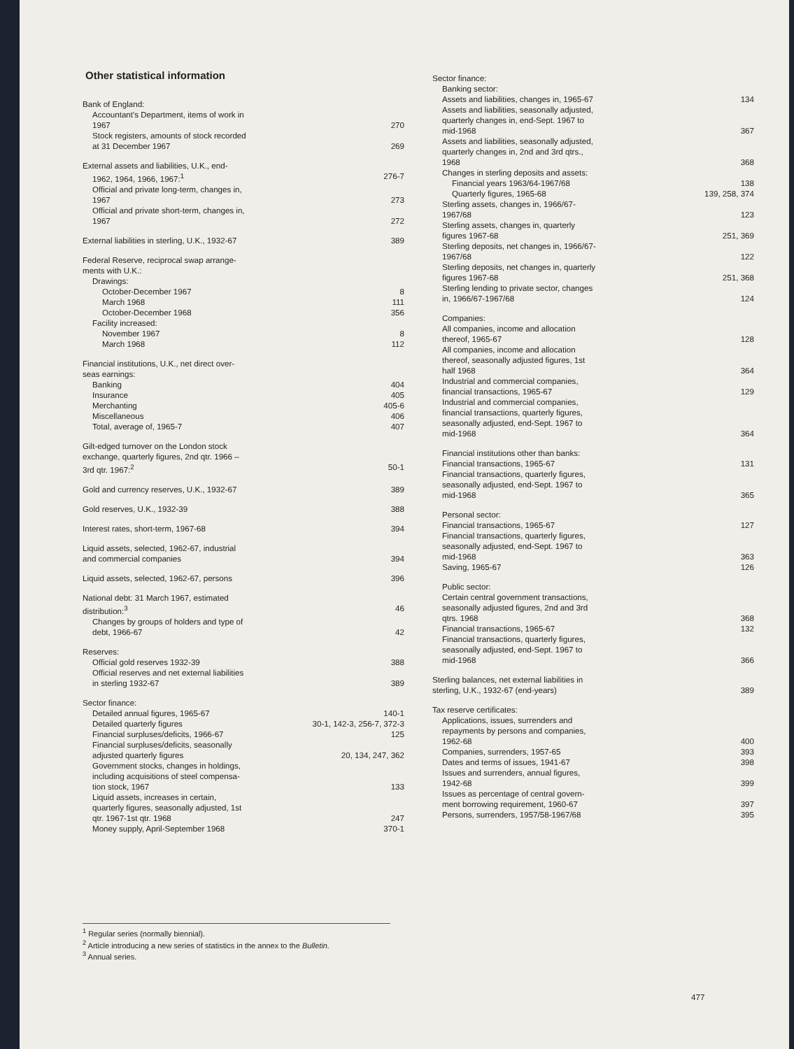Other statistical information
Bank of England:
Accountant's Department, items of work in
1967
270
Stock registers, amounts of stock recorded
at 31 December 1967
269
External assets and liabilities, U.K., end-
1962, 1964, 1966, 1967:<sup>1</sup> 276-7
Official and private long-term, changes in,
1967
273
Official and private short-term, changes in,
1967
272
External liabilities in sterling, U.K., 1932-67 389
Federal Reserve, reciprocal swap arrange-
ments with U.K.:
Drawings:
October-December 1967 8
March 1968 111
October-December 1968 356
Facility increased:
November 1967 8
March 1968 112
Financial institutions, U.K., net direct over-
seas earnings:
Banking 404
Insurance 405
Merchanting 405-6
Miscellaneous 406
Total, average of, 1965-7 407
Gilt-edged turnover on the London stock
exchange, quarterly figures, 2nd qtr. 1966 –
3rd qtr. 1967:<sup>2</sup>
50-1
Gold and currency reserves, U.K., 1932-67 389
Gold reserves, U.K., 1932-39 388
Interest rates, short-term, 1967-68 394
Liquid assets, selected, 1962-67, industrial
and commercial companies
394
Liquid assets, selected, 1962-67, persons 396
National debt: 31 March 1967, estimated
distribution:<sup>3</sup>
46
Changes by groups of holders and type of
debt, 1966-67
42
Reserves:
Official gold reserves 1932-39 388
Official reserves and net external liabilities
in sterling 1932-67
389
Sector finance:
Detailed annual figures, 1965-67 140-1
Detailed quarterly figures 30-1, 142-3, 256-7, 372-3
Financial surpluses/deficits, 1966-67 125
Financial surpluses/deficits, seasonally
adjusted quarterly figures
20, 134, 247, 362
Government stocks, changes in holdings,
including acquisitions of steel compensa-
tion stock, 1967
133
Liquid assets, increases in certain,
quarterly figures, seasonally adjusted, 1st
qtr. 1967-1st qtr. 1968
247
Money supply, April-September 1968 370-1
Sector finance:
Banking sector:
Assets and liabilities, changes in, 1965-67 134
Assets and liabilities, seasonally adjusted,
quarterly changes in, end-Sept. 1967 to
mid-1968
367
Assets and liabilities, seasonally adjusted,
quarterly changes in, 2nd and 3rd qtrs.,
1968
368
Changes in sterling deposits and assets:
Financial years 1963/64-1967/68 138
Quarterly figures, 1965-68 139, 258, 374
Sterling assets, changes in, 1966/67-
1967/68
123
Sterling assets, changes in, quarterly
figures 1967-68
251, 369
Sterling deposits, net changes in, 1966/67-
1967/68
122
Sterling deposits, net changes in, quarterly
figures 1967-68
251, 368
Sterling lending to private sector, changes
in, 1966/67-1967/68
124
Companies:
All companies, income and allocation
thereof, 1965-67
128
All companies, income and allocation
thereof, seasonally adjusted figures, 1st
half 1968
364
Industrial and commercial companies,
financial transactions, 1965-67
129
Industrial and commercial companies,
financial transactions, quarterly figures,
seasonally adjusted, end-Sept. 1967 to
mid-1968
364
Financial institutions other than banks:
Financial transactions, 1965-67 131
Financial transactions, quarterly figures,
seasonally adjusted, end-Sept. 1967 to
mid-1968
365
Personal sector:
Financial transactions, 1965-67 127
Financial transactions, quarterly figures,
seasonally adjusted, end-Sept. 1967 to
mid-1968
363
Saving, 1965-67 126
Public sector:
Certain central government transactions,
seasonally adjusted figures, 2nd and 3rd
qtrs. 1968
368
Financial transactions, 1965-67 132
Financial transactions, quarterly figures,
seasonally adjusted, end-Sept. 1967 to
mid-1968
366
Sterling balances, net external liabilities in
sterling, U.K., 1932-67 (end-years)
389
Tax reserve certificates:
Applications, issues, surrenders and
repayments by persons and companies,
1962-68
400
Companies, surrenders, 1957-65 393
Dates and terms of issues, 1941-67 398
Issues and surrenders, annual figures,
1942-68
399
Issues as percentage of central govern-
ment borrowing requirement, 1960-67
397
Persons, surrenders, 1957/58-1967/68 395
<sup>1</sup> Regular series (normally biennial).
<sup>2</sup> Article introducing a new series of statistics in the annex to the Bulletin.
<sup>3</sup> Annual series.
477